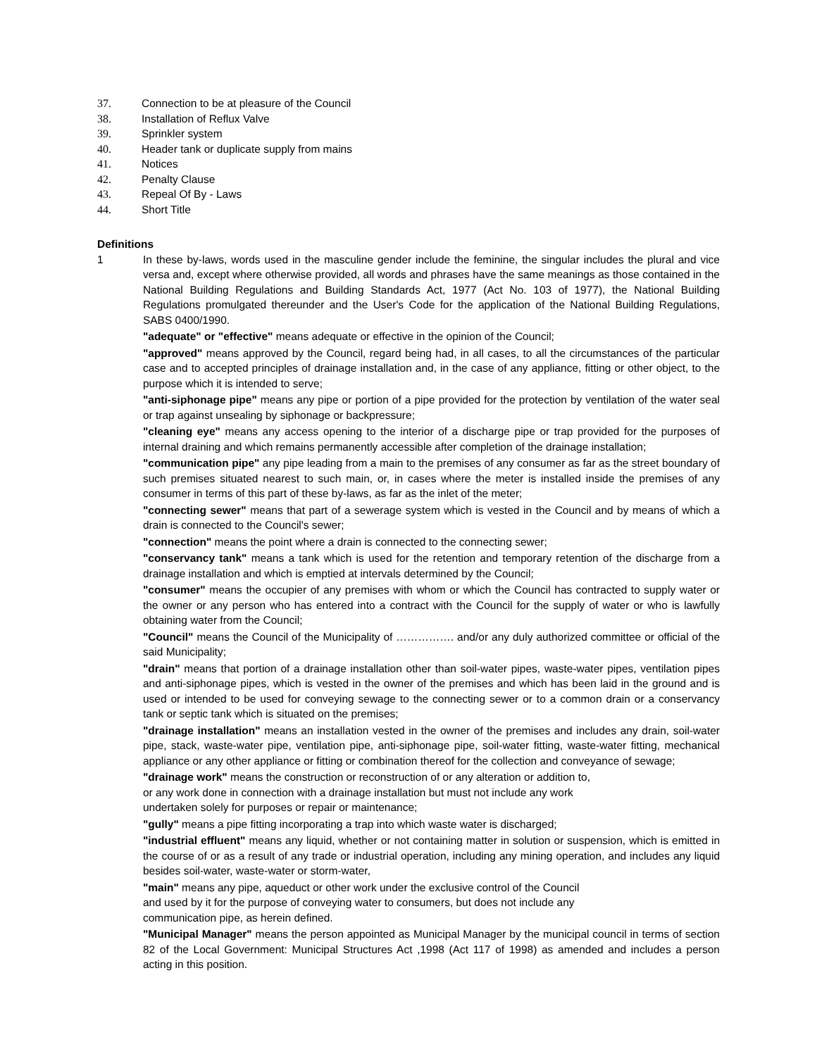37. Connection to be at pleasure of the Council
38. Installation of Reflux Valve
39. Sprinkler system
40. Header tank or duplicate supply from mains
41. Notices
42. Penalty Clause
43. Repeal Of By - Laws
44. Short Title
Definitions
1 In these by-laws, words used in the masculine gender include the feminine, the singular includes the plural and vice versa and, except where otherwise provided, all words and phrases have the same meanings as those contained in the National Building Regulations and Building Standards Act, 1977 (Act No. 103 of 1977), the National Building Regulations promulgated thereunder and the User's Code for the application of the National Building Regulations, SABS 0400/1990.
"adequate" or "effective" means adequate or effective in the opinion of the Council;
"approved" means approved by the Council, regard being had, in all cases, to all the circumstances of the particular case and to accepted principles of drainage installation and, in the case of any appliance, fitting or other object, to the purpose which it is intended to serve;
"anti-siphonage pipe" means any pipe or portion of a pipe provided for the protection by ventilation of the water seal or trap against unsealing by siphonage or backpressure;
"cleaning eye" means any access opening to the interior of a discharge pipe or trap provided for the purposes of internal draining and which remains permanently accessible after completion of the drainage installation;
"communication pipe" any pipe leading from a main to the premises of any consumer as far as the street boundary of such premises situated nearest to such main, or, in cases where the meter is installed inside the premises of any consumer in terms of this part of these by-laws, as far as the inlet of the meter;
"connecting sewer" means that part of a sewerage system which is vested in the Council and by means of which a drain is connected to the Council's sewer;
"connection" means the point where a drain is connected to the connecting sewer;
"conservancy tank" means a tank which is used for the retention and temporary retention of the discharge from a drainage installation and which is emptied at intervals determined by the Council;
"consumer" means the occupier of any premises with whom or which the Council has contracted to supply water or the owner or any person who has entered into a contract with the Council for the supply of water or who is lawfully obtaining water from the Council;
"Council" means the Council of the Municipality of ……………. and/or any duly authorized committee or official of the said Municipality;
"drain" means that portion of a drainage installation other than soil-water pipes, waste-water pipes, ventilation pipes and anti-siphonage pipes, which is vested in the owner of the premises and which has been laid in the ground and is used or intended to be used for conveying sewage to the connecting sewer or to a common drain or a conservancy tank or septic tank which is situated on the premises;
"drainage installation" means an installation vested in the owner of the premises and includes any drain, soil-water pipe, stack, waste-water pipe, ventilation pipe, anti-siphonage pipe, soil-water fitting, waste-water fitting, mechanical appliance or any other appliance or fitting or combination thereof for the collection and conveyance of sewage;
"drainage work" means the construction or reconstruction of or any alteration or addition to,
or any work done in connection with a drainage installation but must not include any work
undertaken solely for purposes or repair or maintenance;
"gully" means a pipe fitting incorporating a trap into which waste water is discharged;
"industrial effluent" means any liquid, whether or not containing matter in solution or suspension, which is emitted in the course of or as a result of any trade or industrial operation, including any mining operation, and includes any liquid besides soil-water, waste-water or storm-water,
"main" means any pipe, aqueduct or other work under the exclusive control of the Council
and used by it for the purpose of conveying water to consumers, but does not include any
communication pipe, as herein defined.
"Municipal Manager" means the person appointed as Municipal Manager by the municipal council in terms of section 82 of the Local Government: Municipal Structures Act ,1998 (Act 117 of 1998) as amended and includes a person acting in this position.